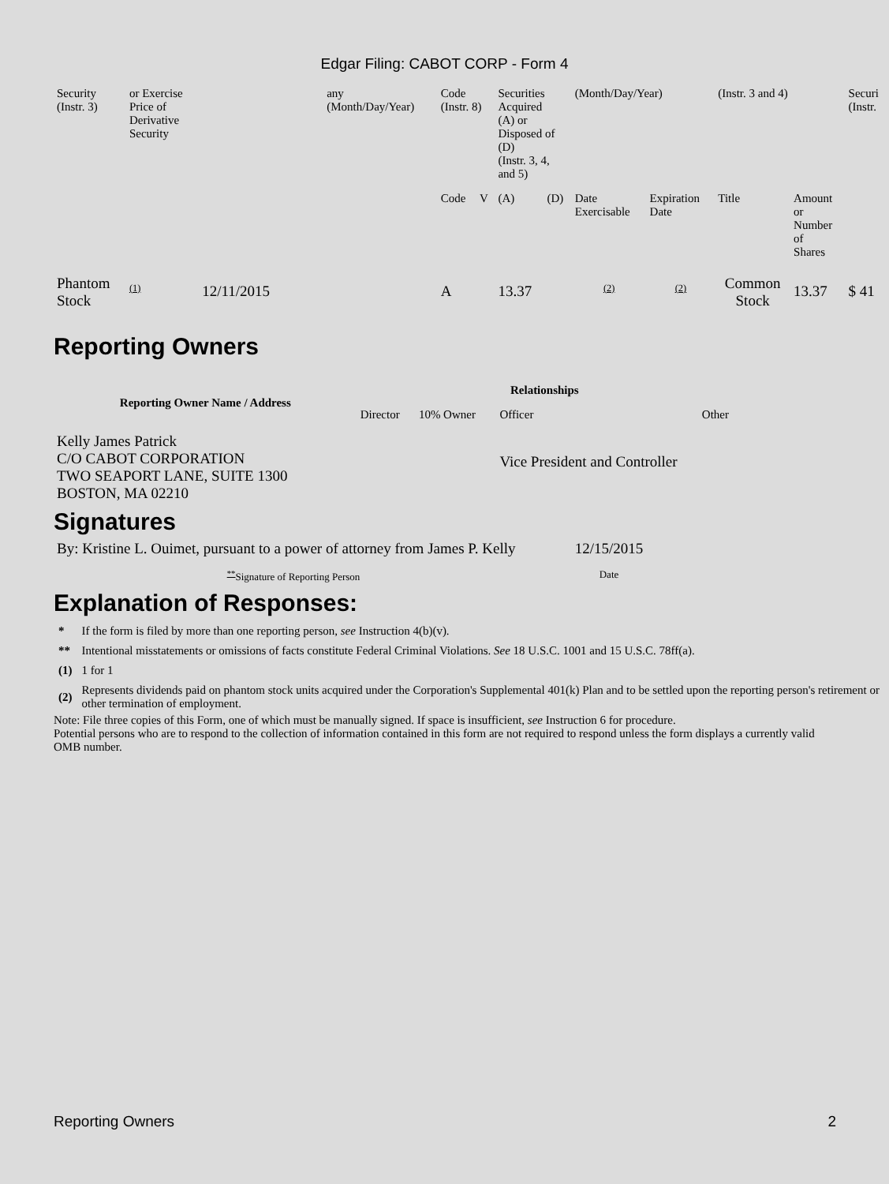Edgar Filing: CABOT CORP - Form 4
| Security (Instr. 3) | or Exercise Price of Derivative Security | | any (Month/Day/Year) | Code (Instr. 8) | | Securities Acquired (A) or Disposed of (D) (Instr. 3, 4, and 5) | | (Month/Day/Year) | | (Instr. 3 and 4) | | Securi (Instr. |
| | | | | Code | V | (A) | (D) | Date Exercisable | Expiration Date | Title | Amount or Number of Shares | |
| Phantom Stock | <sup>(1)</sup> | 12/11/2015 | | A | | 13.37 | | <sup>(2)</sup> | <sup>(2)</sup> | Common Stock | 13.37 | $ 41 |
Reporting Owners
| Reporting Owner Name / Address | Relationships | | | |
| --- | --- | --- | --- | --- |
| | Director | 10% Owner | Officer | Other |
| Kelly James Patrick C/O CABOT CORPORATION TWO SEAPORT LANE, SUITE 1300 BOSTON, MA 02210 | | | Vice President and Controller | |
Signatures
| By: Kristine L. Ouimet, pursuant to a power of attorney from James P. Kelly | 12/15/2015 |
| <sup>**</sup> Signature of Reporting Person | Date |
Explanation of Responses:
| * | If the form is filed by more than one reporting person, see Instruction 4(b)(v). |
| ** | Intentional misstatements or omissions of facts constitute Federal Criminal Violations. See 18 U.S.C. 1001 and 15 U.S.C. 78ff(a). |
| (1) | 1 for 1 |
| (2) | Represents dividends paid on phantom stock units acquired under the Corporation's Supplemental 401(k) Plan and to be settled upon the reporting person's retirement or other termination of employment. |
Note: File three copies of this Form, one of which must be manually signed. If space is insufficient, see Instruction 6 for procedure.
Potential persons who are to respond to the collection of information contained in this form are not required to respond unless the form displays a currently valid OMB number.
Reporting Owners 2